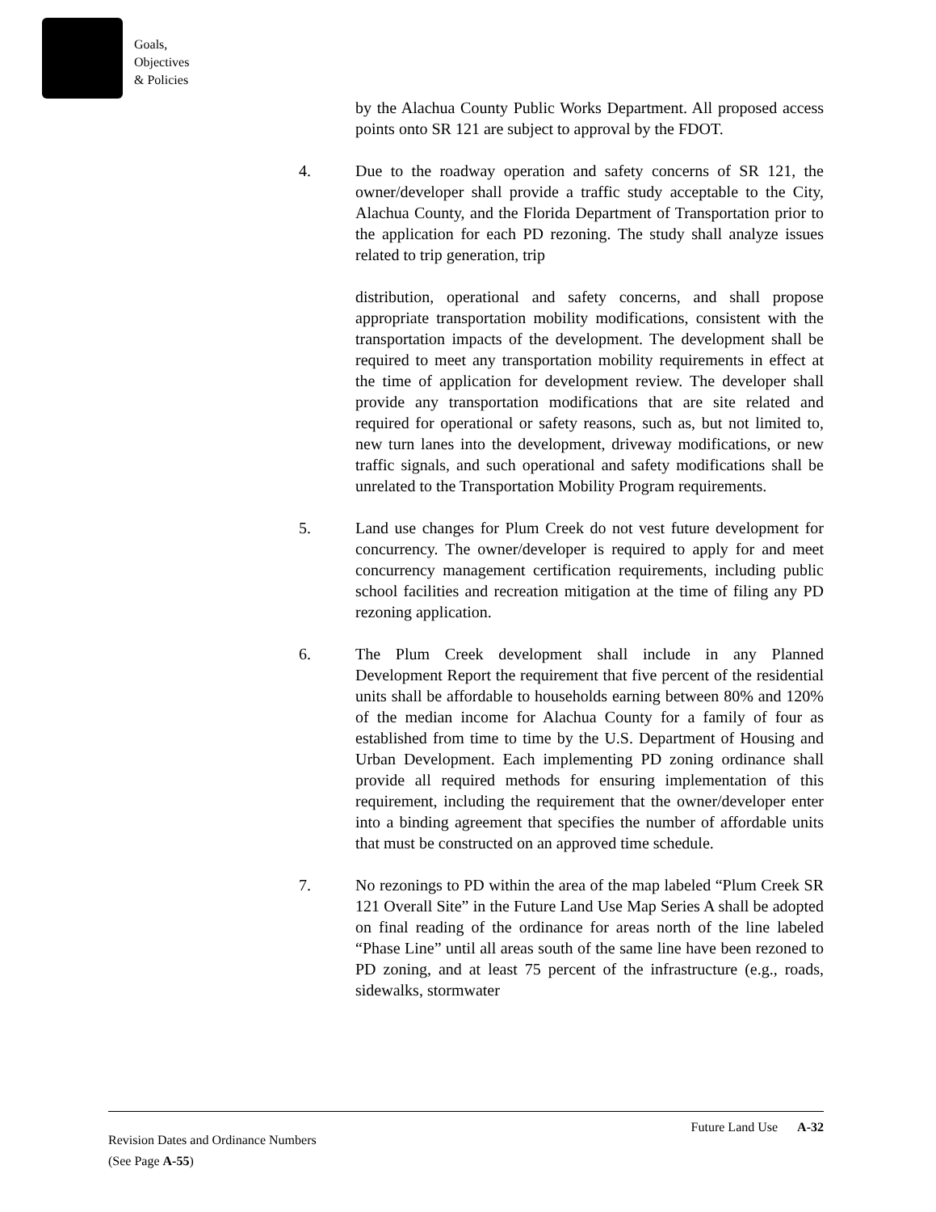Goals,
Objectives
& Policies
by the Alachua County Public Works Department. All proposed access points onto SR 121 are subject to approval by the FDOT.
4. Due to the roadway operation and safety concerns of SR 121, the owner/developer shall provide a traffic study acceptable to the City, Alachua County, and the Florida Department of Transportation prior to the application for each PD rezoning. The study shall analyze issues related to trip generation, trip
distribution, operational and safety concerns, and shall propose appropriate transportation mobility modifications, consistent with the transportation impacts of the development. The development shall be required to meet any transportation mobility requirements in effect at the time of application for development review. The developer shall provide any transportation modifications that are site related and required for operational or safety reasons, such as, but not limited to, new turn lanes into the development, driveway modifications, or new traffic signals, and such operational and safety modifications shall be unrelated to the Transportation Mobility Program requirements.
5. Land use changes for Plum Creek do not vest future development for concurrency. The owner/developer is required to apply for and meet concurrency management certification requirements, including public school facilities and recreation mitigation at the time of filing any PD rezoning application.
6. The Plum Creek development shall include in any Planned Development Report the requirement that five percent of the residential units shall be affordable to households earning between 80% and 120% of the median income for Alachua County for a family of four as established from time to time by the U.S. Department of Housing and Urban Development. Each implementing PD zoning ordinance shall provide all required methods for ensuring implementation of this requirement, including the requirement that the owner/developer enter into a binding agreement that specifies the number of affordable units that must be constructed on an approved time schedule.
7. No rezonings to PD within the area of the map labeled “Plum Creek SR 121 Overall Site” in the Future Land Use Map Series A shall be adopted on final reading of the ordinance for areas north of the line labeled “Phase Line” until all areas south of the same line have been rezoned to PD zoning, and at least 75 percent of the infrastructure (e.g., roads, sidewalks, stormwater
Future Land Use A-32
Revision Dates and Ordinance Numbers
(See Page A-55)